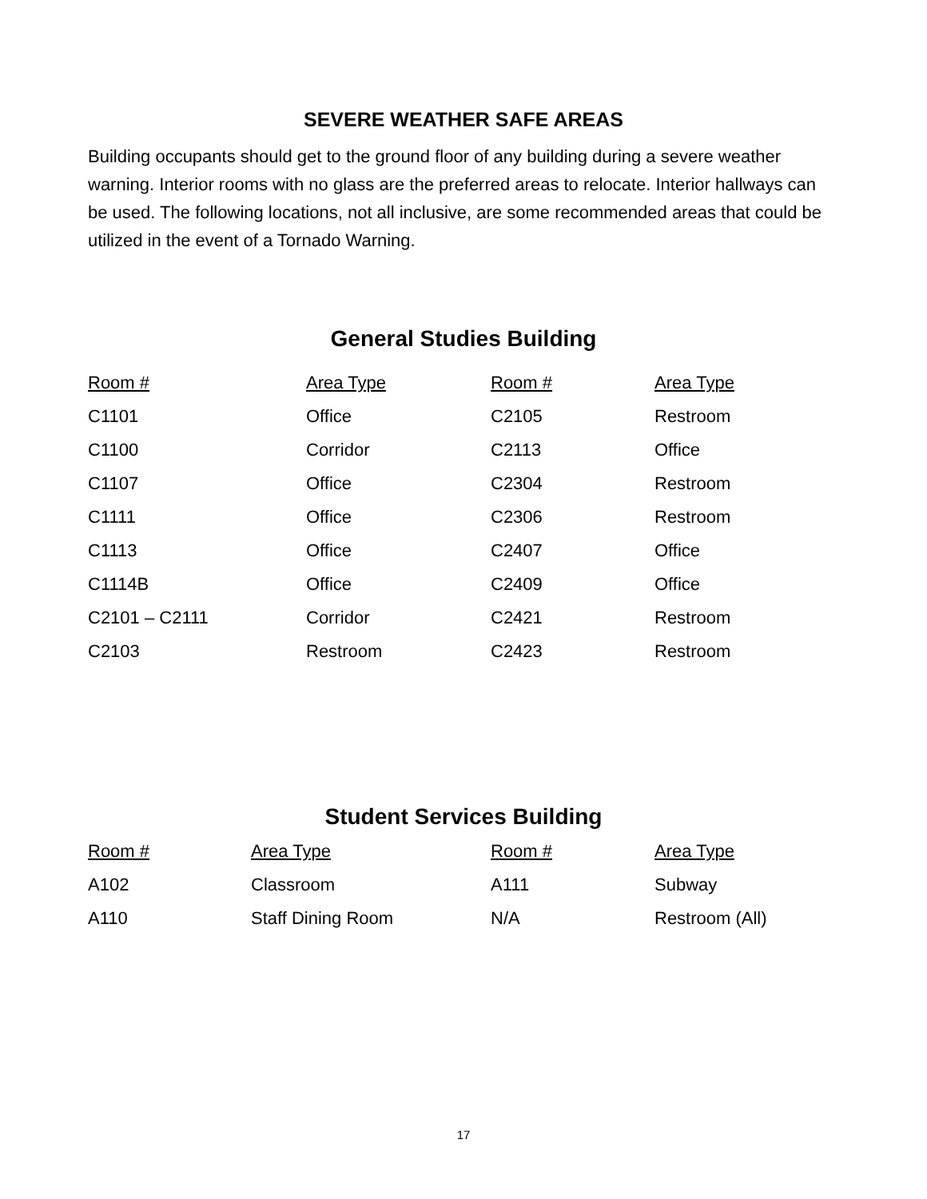SEVERE WEATHER SAFE AREAS
Building occupants should get to the ground floor of any building during a severe weather warning. Interior rooms with no glass are the preferred areas to relocate. Interior hallways can be used. The following locations, not all inclusive, are some recommended areas that could be utilized in the event of a Tornado Warning.
General Studies Building
| Room # | Area Type | Room # | Area Type |
| --- | --- | --- | --- |
| C1101 | Office | C2105 | Restroom |
| C1100 | Corridor | C2113 | Office |
| C1107 | Office | C2304 | Restroom |
| C1111 | Office | C2306 | Restroom |
| C1113 | Office | C2407 | Office |
| C1114B | Office | C2409 | Office |
| C2101 – C2111 | Corridor | C2421 | Restroom |
| C2103 | Restroom | C2423 | Restroom |
Student Services Building
| Room # | Area Type | Room # | Area Type |
| --- | --- | --- | --- |
| A102 | Classroom | A111 | Subway |
| A110 | Staff Dining Room | N/A | Restroom (All) |
17